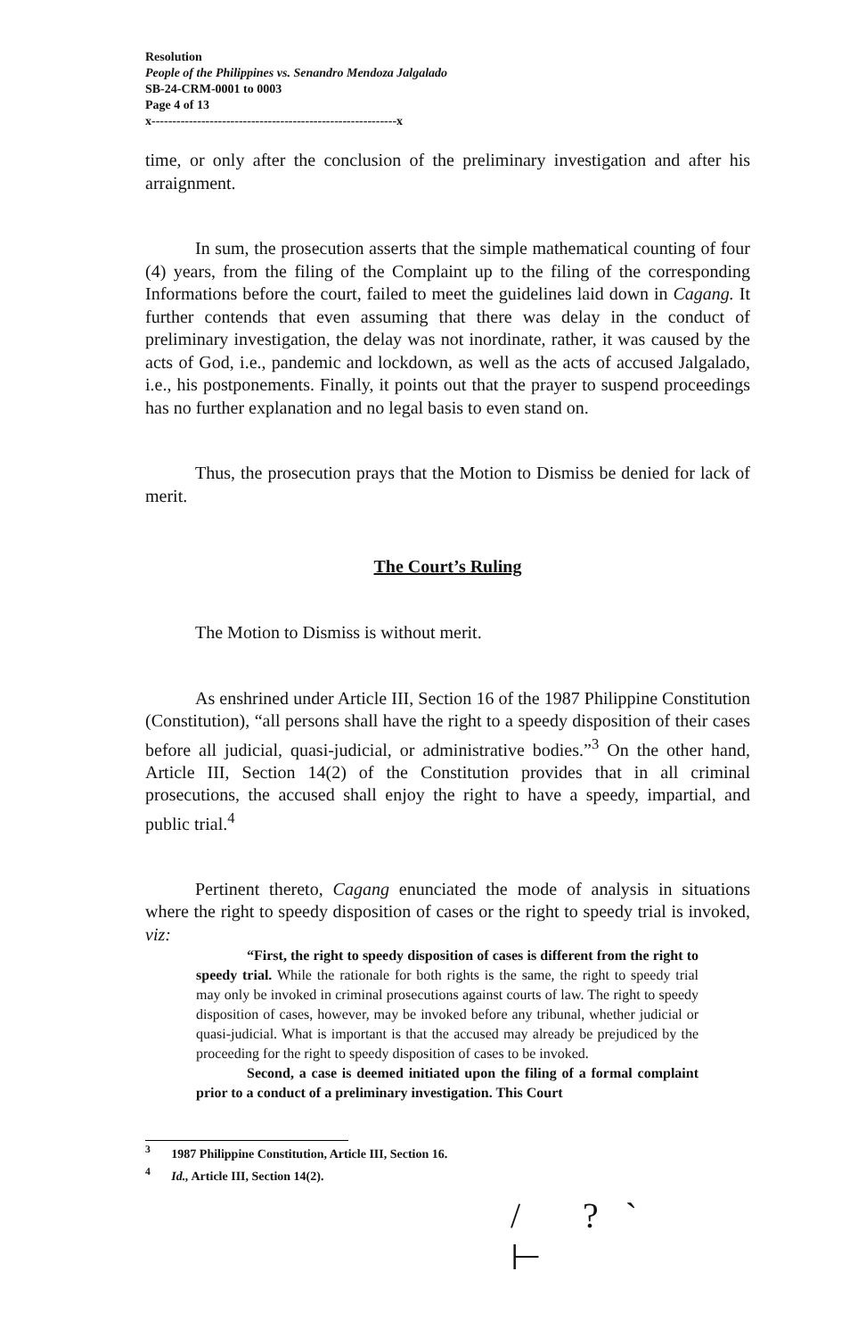Resolution
People of the Philippines vs. Senandro Mendoza Jalgalado
SB-24-CRM-0001 to 0003
Page 4 of 13
x-----------------------------------------------------------x
time, or only after the conclusion of the preliminary investigation and after his arraignment.
In sum, the prosecution asserts that the simple mathematical counting of four (4) years, from the filing of the Complaint up to the filing of the corresponding Informations before the court, failed to meet the guidelines laid down in Cagang. It further contends that even assuming that there was delay in the conduct of preliminary investigation, the delay was not inordinate, rather, it was caused by the acts of God, i.e., pandemic and lockdown, as well as the acts of accused Jalgalado, i.e., his postponements. Finally, it points out that the prayer to suspend proceedings has no further explanation and no legal basis to even stand on.
Thus, the prosecution prays that the Motion to Dismiss be denied for lack of merit.
The Court’s Ruling
The Motion to Dismiss is without merit.
As enshrined under Article III, Section 16 of the 1987 Philippine Constitution (Constitution), “all persons shall have the right to a speedy disposition of their cases before all judicial, quasi-judicial, or administrative bodies.”<sup>3</sup> On the other hand, Article III, Section 14(2) of the Constitution provides that in all criminal prosecutions, the accused shall enjoy the right to have a speedy, impartial, and public trial.<sup>4</sup>
Pertinent thereto, Cagang enunciated the mode of analysis in situations where the right to speedy disposition of cases or the right to speedy trial is invoked, viz:
“First, the right to speedy disposition of cases is different from the right to speedy trial. While the rationale for both rights is the same, the right to speedy trial may only be invoked in criminal prosecutions against courts of law. The right to speedy disposition of cases, however, may be invoked before any tribunal, whether judicial or quasi-judicial. What is important is that the accused may already be prejudiced by the proceeding for the right to speedy disposition of cases to be invoked.
Second, a case is deemed initiated upon the filing of a formal complaint prior to a conduct of a preliminary investigation. This Court
<sup>3</sup> 1987 Philippine Constitution, Article III, Section 16.
<sup>4</sup> Id., Article III, Section 14(2).
/ ?` ⊢